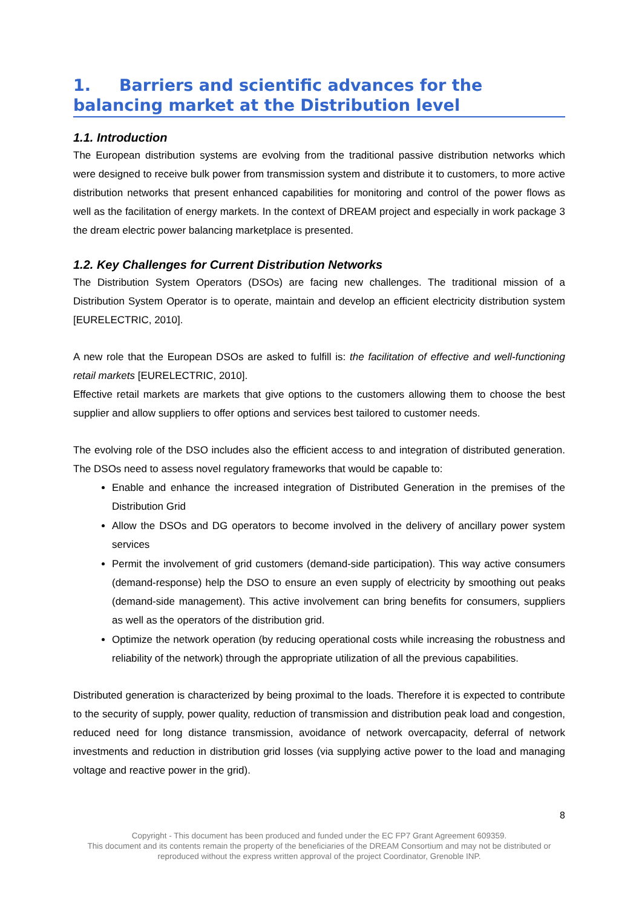1. Barriers and scientific advances for the balancing market at the Distribution level
1.1. Introduction
The European distribution systems are evolving from the traditional passive distribution networks which were designed to receive bulk power from transmission system and distribute it to customers, to more active distribution networks that present enhanced capabilities for monitoring and control of the power flows as well as the facilitation of energy markets. In the context of DREAM project and especially in work package 3 the dream electric power balancing marketplace is presented.
1.2. Key Challenges for Current Distribution Networks
The Distribution System Operators (DSOs) are facing new challenges. The traditional mission of a Distribution System Operator is to operate, maintain and develop an efficient electricity distribution system [EURELECTRIC, 2010].
A new role that the European DSOs are asked to fulfill is: the facilitation of effective and well-functioning retail markets [EURELECTRIC, 2010].
Effective retail markets are markets that give options to the customers allowing them to choose the best supplier and allow suppliers to offer options and services best tailored to customer needs.
The evolving role of the DSO includes also the efficient access to and integration of distributed generation. The DSOs need to assess novel regulatory frameworks that would be capable to:
Enable and enhance the increased integration of Distributed Generation in the premises of the Distribution Grid
Allow the DSOs and DG operators to become involved in the delivery of ancillary power system services
Permit the involvement of grid customers (demand-side participation). This way active consumers (demand-response) help the DSO to ensure an even supply of electricity by smoothing out peaks (demand-side management). This active involvement can bring benefits for consumers, suppliers as well as the operators of the distribution grid.
Optimize the network operation (by reducing operational costs while increasing the robustness and reliability of the network) through the appropriate utilization of all the previous capabilities.
Distributed generation is characterized by being proximal to the loads. Therefore it is expected to contribute to the security of supply, power quality, reduction of transmission and distribution peak load and congestion, reduced need for long distance transmission, avoidance of network overcapacity, deferral of network investments and reduction in distribution grid losses (via supplying active power to the load and managing voltage and reactive power in the grid).
8
Copyright - This document has been produced and funded under the EC FP7 Grant Agreement 609359.
This document and its contents remain the property of the beneficiaries of the DREAM Consortium and may not be distributed or reproduced without the express written approval of the project Coordinator, Grenoble INP.